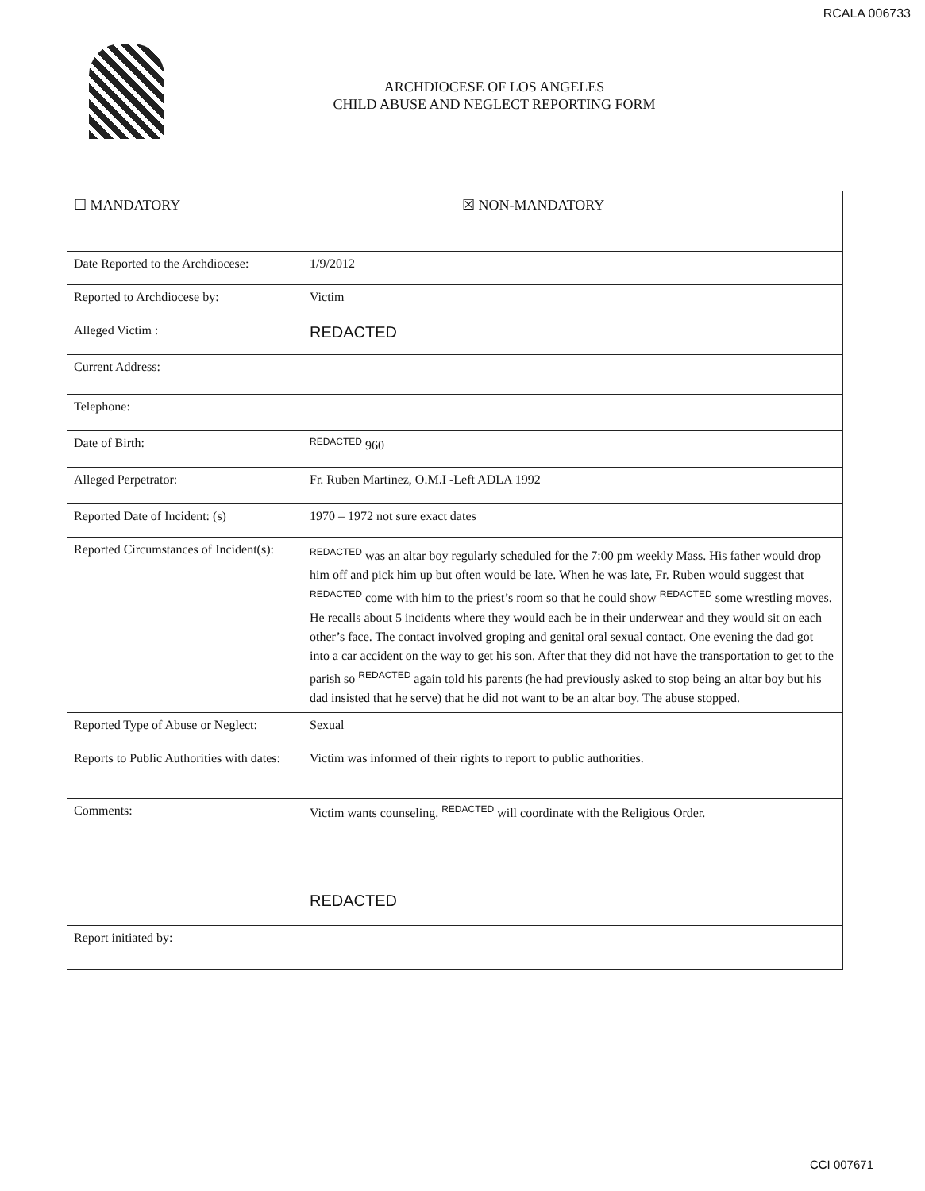RCALA 006733
ARCHDIOCESE OF LOS ANGELES
CHILD ABUSE AND NEGLECT REPORTING FORM
| ☐ MANDATORY | ☒ NON-MANDATORY |
| Date Reported to the Archdiocese: | 1/9/2012 |
| Reported to Archdiocese by: | Victim |
| Alleged Victim : | REDACTED |
| Current Address: | |
| Telephone: | |
| Date of Birth: | REDACTED 960 |
| Alleged Perpetrator: | Fr. Ruben Martinez, O.M.I -Left ADLA 1992 |
| Reported Date of Incident: (s) | 1970 – 1972 not sure exact dates |
| Reported Circumstances of Incident(s): | REDACTED was an altar boy regularly scheduled for the 7:00 pm weekly Mass. His father would drop him off and pick him up but often would be late. When he was late, Fr. Ruben would suggest that REDACTED come with him to the priest’s room so that he could show REDACTED some wrestling moves. He recalls about 5 incidents where they would each be in their underwear and they would sit on each other’s face. The contact involved groping and genital oral sexual contact. One evening the dad got into a car accident on the way to get his son. After that they did not have the transportation to get to the parish so REDACTED again told his parents (he had previously asked to stop being an altar boy but his dad insisted that he serve) that he did not want to be an altar boy. The abuse stopped. |
| Reported Type of Abuse or Neglect: | Sexual |
| Reports to Public Authorities with dates: | Victim was informed of their rights to report to public authorities. |
| Comments: | Victim wants counseling. REDACTED will coordinate with the Religious Order. REDACTED |
| Report initiated by: | |
CCI 007671